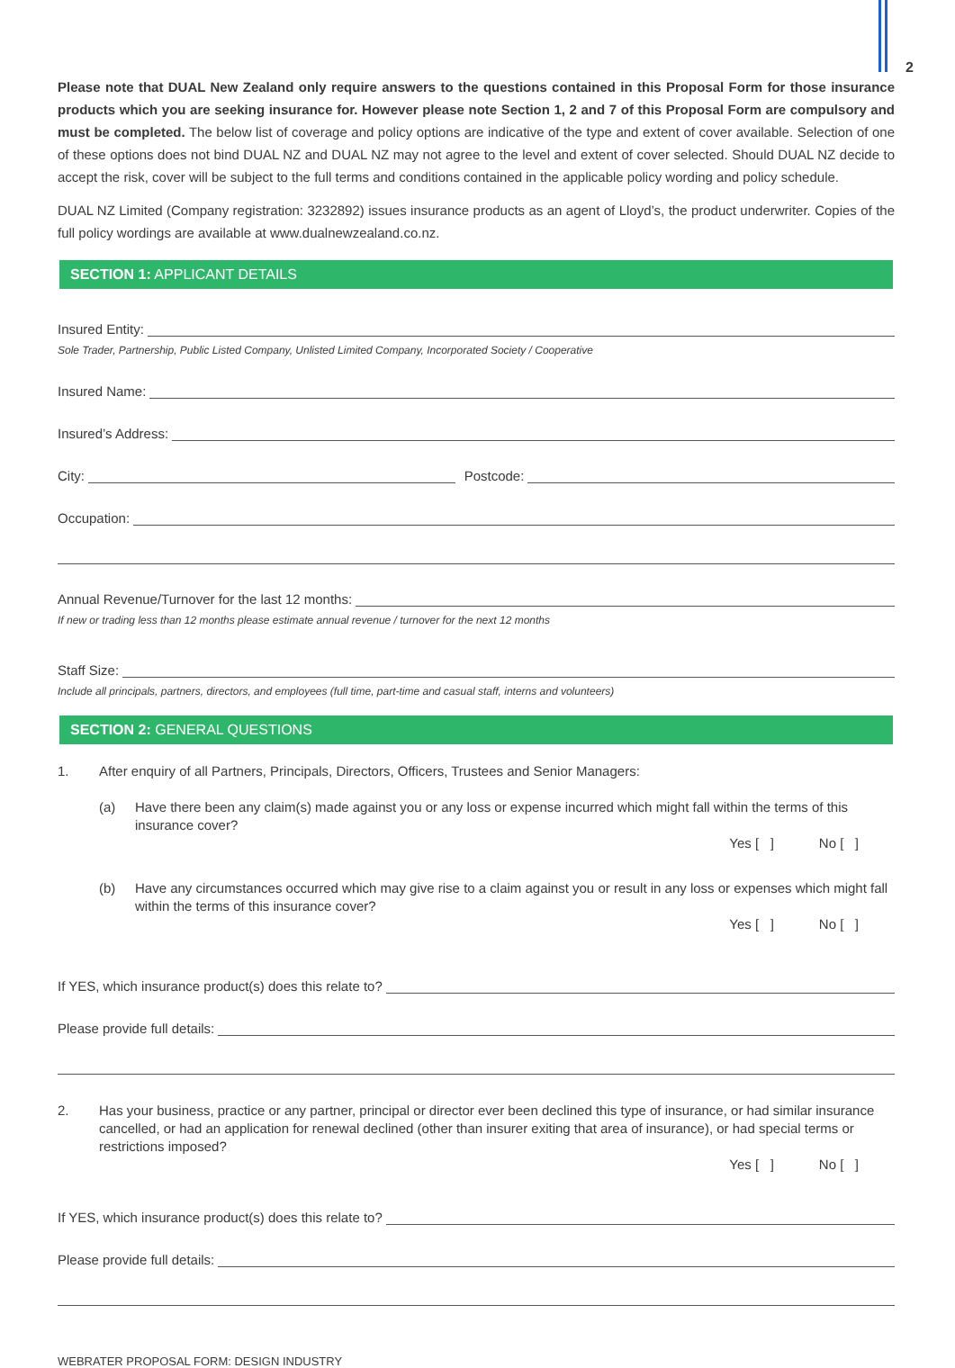2
Please note that DUAL New Zealand only require answers to the questions contained in this Proposal Form for those insurance products which you are seeking insurance for. However please note Section 1, 2 and 7 of this Proposal Form are compulsory and must be completed. The below list of coverage and policy options are indicative of the type and extent of cover available. Selection of one of these options does not bind DUAL NZ and DUAL NZ may not agree to the level and extent of cover selected. Should DUAL NZ decide to accept the risk, cover will be subject to the full terms and conditions contained in the applicable policy wording and policy schedule.
DUAL NZ Limited (Company registration: 3232892) issues insurance products as an agent of Lloyd’s, the product underwriter. Copies of the full policy wordings are available at www.dualnewzealand.co.nz.
SECTION 1: APPLICANT DETAILS
Insured Entity:
Sole Trader, Partnership, Public Listed Company, Unlisted Limited Company, Incorporated Society / Cooperative
Insured Name:
Insured’s Address:
City: Postcode:
Occupation:
Annual Revenue/Turnover for the last 12 months:
If new or trading less than 12 months please estimate annual revenue / turnover for the next 12 months
Staff Size:
Include all principals, partners, directors, and employees (full time, part-time and casual staff, interns and volunteers)
SECTION 2: GENERAL QUESTIONS
1. After enquiry of all Partners, Principals, Directors, Officers, Trustees and Senior Managers:
(a) Have there been any claim(s) made against you or any loss or expense incurred which might fall within the terms of this insurance cover?
Yes [ ] No [ ]
(b) Have any circumstances occurred which may give rise to a claim against you or result in any loss or expenses which might fall within the terms of this insurance cover?
Yes [ ] No [ ]
If YES, which insurance product(s) does this relate to?
Please provide full details:
2. Has your business, practice or any partner, principal or director ever been declined this type of insurance, or had similar insurance cancelled, or had an application for renewal declined (other than insurer exiting that area of insurance), or had special terms or restrictions imposed?
Yes [ ] No [ ]
If YES, which insurance product(s) does this relate to?
Please provide full details:
WEBRATER PROPOSAL FORM: DESIGN INDUSTRY